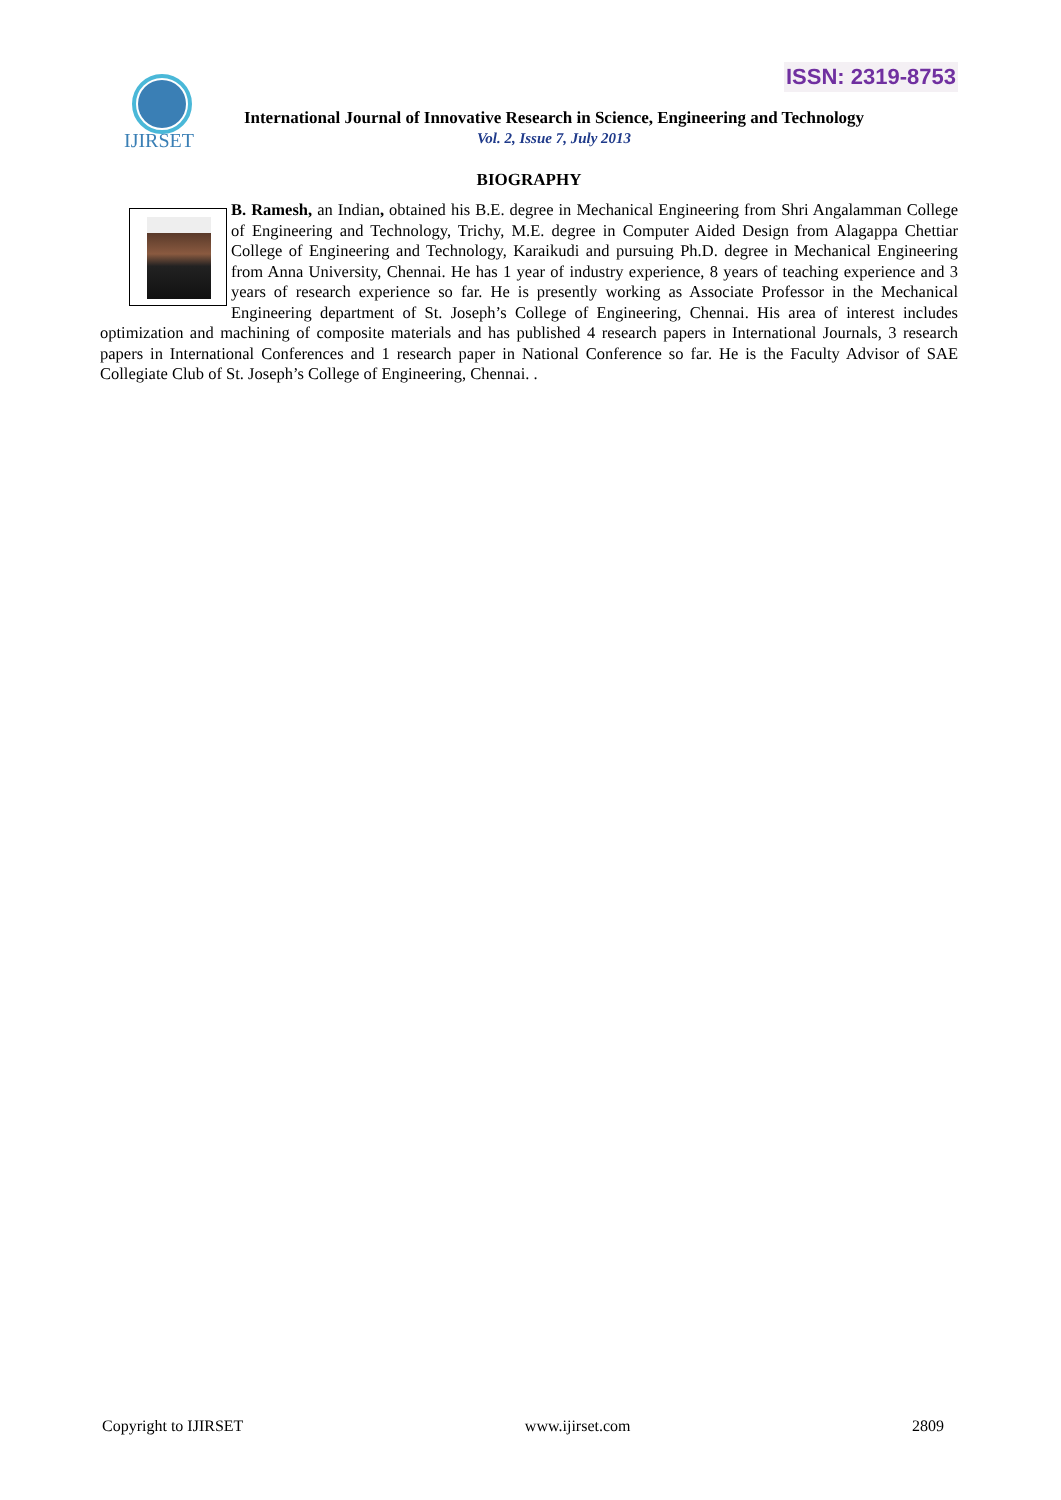ISSN: 2319-8753
IJIRSET
International Journal of Innovative Research in Science, Engineering and Technology
Vol. 2, Issue 7, July 2013
BIOGRAPHY
B. Ramesh, an Indian, obtained his B.E. degree in Mechanical Engineering from Shri Angalamman College of Engineering and Technology, Trichy, M.E. degree in Computer Aided Design from Alagappa Chettiar College of Engineering and Technology, Karaikudi and pursuing Ph.D. degree in Mechanical Engineering from Anna University, Chennai. He has 1 year of industry experience, 8 years of teaching experience and 3 years of research experience so far. He is presently working as Associate Professor in the Mechanical Engineering department of St. Joseph’s College of Engineering, Chennai. His area of interest includes optimization and machining of composite materials and has published 4 research papers in International Journals, 3 research papers in International Conferences and 1 research paper in National Conference so far. He is the Faculty Advisor of SAE Collegiate Club of St. Joseph’s College of Engineering, Chennai. .
Copyright to IJIRSET www.ijirset.com 2809